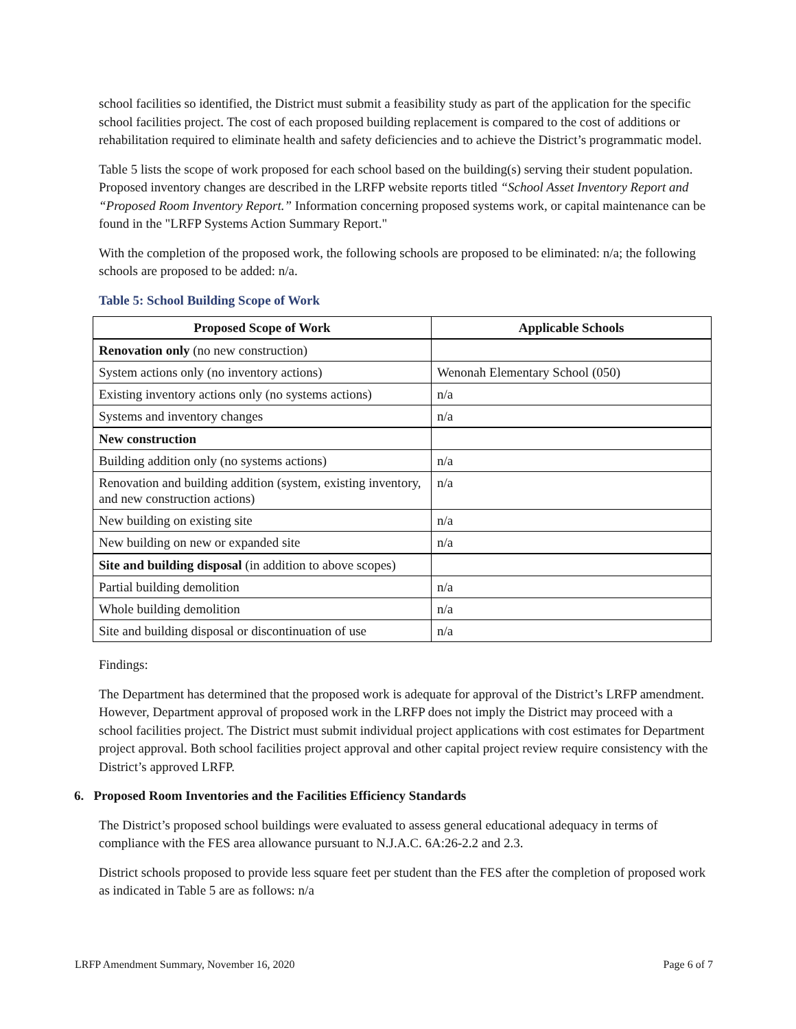school facilities so identified, the District must submit a feasibility study as part of the application for the specific school facilities project. The cost of each proposed building replacement is compared to the cost of additions or rehabilitation required to eliminate health and safety deficiencies and to achieve the District’s programmatic model.
Table 5 lists the scope of work proposed for each school based on the building(s) serving their student population. Proposed inventory changes are described in the LRFP website reports titled “School Asset Inventory Report and “Proposed Room Inventory Report.” Information concerning proposed systems work, or capital maintenance can be found in the "LRFP Systems Action Summary Report."
With the completion of the proposed work, the following schools are proposed to be eliminated: n/a; the following schools are proposed to be added: n/a.
Table 5: School Building Scope of Work
| Proposed Scope of Work | Applicable Schools |
| --- | --- |
| Renovation only (no new construction) | |
| System actions only (no inventory actions) | Wenonah Elementary School (050) |
| Existing inventory actions only (no systems actions) | n/a |
| Systems and inventory changes | n/a |
| New construction | |
| Building addition only (no systems actions) | n/a |
| Renovation and building addition (system, existing inventory, and new construction actions) | n/a |
| New building on existing site | n/a |
| New building on new or expanded site | n/a |
| Site and building disposal (in addition to above scopes) | |
| Partial building demolition | n/a |
| Whole building demolition | n/a |
| Site and building disposal or discontinuation of use | n/a |
Findings:
The Department has determined that the proposed work is adequate for approval of the District’s LRFP amendment. However, Department approval of proposed work in the LRFP does not imply the District may proceed with a school facilities project. The District must submit individual project applications with cost estimates for Department project approval. Both school facilities project approval and other capital project review require consistency with the District’s approved LRFP.
6. Proposed Room Inventories and the Facilities Efficiency Standards
The District’s proposed school buildings were evaluated to assess general educational adequacy in terms of compliance with the FES area allowance pursuant to N.J.A.C. 6A:26-2.2 and 2.3.
District schools proposed to provide less square feet per student than the FES after the completion of proposed work as indicated in Table 5 are as follows: n/a
LRFP Amendment Summary, November 16, 2020 Page 6 of 7